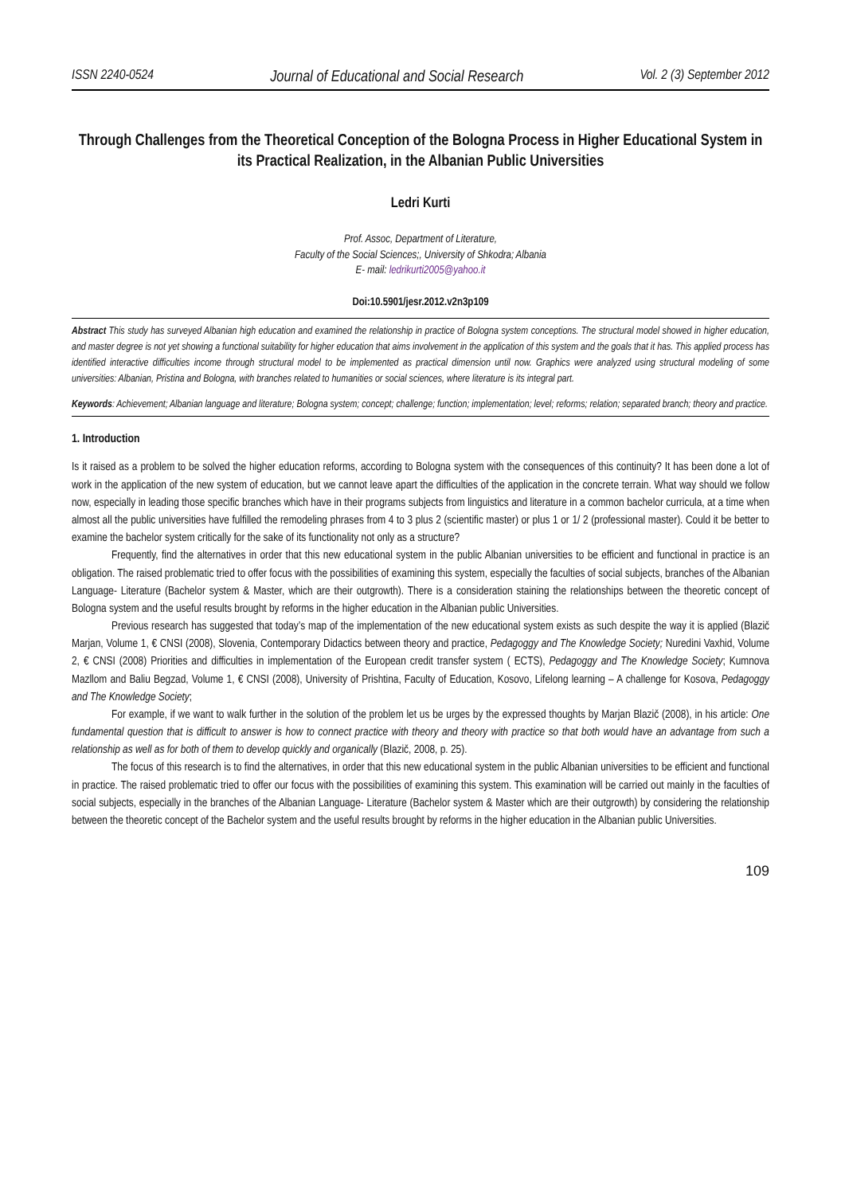ISSN 2240-0524 Journal of Educational and Social Research Vol. 2 (3) September 2012
Through Challenges from the Theoretical Conception of the Bologna Process in Higher Educational System in its Practical Realization, in the Albanian Public Universities
Ledri Kurti
Prof. Assoc, Department of Literature,
Faculty of the Social Sciences;, University of Shkodra; Albania
E- mail: ledrikurti2005@yahoo.it
Doi:10.5901/jesr.2012.v2n3p109
Abstract This study has surveyed Albanian high education and examined the relationship in practice of Bologna system conceptions. The structural model showed in higher education, and master degree is not yet showing a functional suitability for higher education that aims involvement in the application of this system and the goals that it has. This applied process has identified interactive difficulties income through structural model to be implemented as practical dimension until now. Graphics were analyzed using structural modeling of some universities: Albanian, Pristina and Bologna, with branches related to humanities or social sciences, where literature is its integral part.
Keywords: Achievement; Albanian language and literature; Bologna system; concept; challenge; function; implementation; level; reforms; relation; separated branch; theory and practice.
1. Introduction
Is it raised as a problem to be solved the higher education reforms, according to Bologna system with the consequences of this continuity? It has been done a lot of work in the application of the new system of education, but we cannot leave apart the difficulties of the application in the concrete terrain. What way should we follow now, especially in leading those specific branches which have in their programs subjects from linguistics and literature in a common bachelor curricula, at a time when almost all the public universities have fulfilled the remodeling phrases from 4 to 3 plus 2 (scientific master) or plus 1 or 1/ 2 (professional master). Could it be better to examine the bachelor system critically for the sake of its functionality not only as a structure?
Frequently, find the alternatives in order that this new educational system in the public Albanian universities to be efficient and functional in practice is an obligation. The raised problematic tried to offer focus with the possibilities of examining this system, especially the faculties of social subjects, branches of the Albanian Language- Literature (Bachelor system & Master, which are their outgrowth). There is a consideration staining the relationships between the theoretic concept of Bologna system and the useful results brought by reforms in the higher education in the Albanian public Universities.
Previous research has suggested that today’s map of the implementation of the new educational system exists as such despite the way it is applied (Blazič Marjan, Volume 1, € CNSI (2008), Slovenia, Contemporary Didactics between theory and practice, Pedagoggy and The Knowledge Society; Nuredini Vaxhid, Volume 2, € CNSI (2008) Priorities and difficulties in implementation of the European credit transfer system ( ECTS), Pedagoggy and The Knowledge Society; Kumnova Mazllom and Baliu Begzad, Volume 1, € CNSI (2008), University of Prishtina, Faculty of Education, Kosovo, Lifelong learning – A challenge for Kosova, Pedagoggy and The Knowledge Society;
For example, if we want to walk further in the solution of the problem let us be urges by the expressed thoughts by Marjan Blazič (2008), in his article: One fundamental question that is difficult to answer is how to connect practice with theory and theory with practice so that both would have an advantage from such a relationship as well as for both of them to develop quickly and organically (Blazič, 2008, p. 25).
The focus of this research is to find the alternatives, in order that this new educational system in the public Albanian universities to be efficient and functional in practice. The raised problematic tried to offer our focus with the possibilities of examining this system. This examination will be carried out mainly in the faculties of social subjects, especially in the branches of the Albanian Language- Literature (Bachelor system & Master which are their outgrowth) by considering the relationship between the theoretic concept of the Bachelor system and the useful results brought by reforms in the higher education in the Albanian public Universities.
109